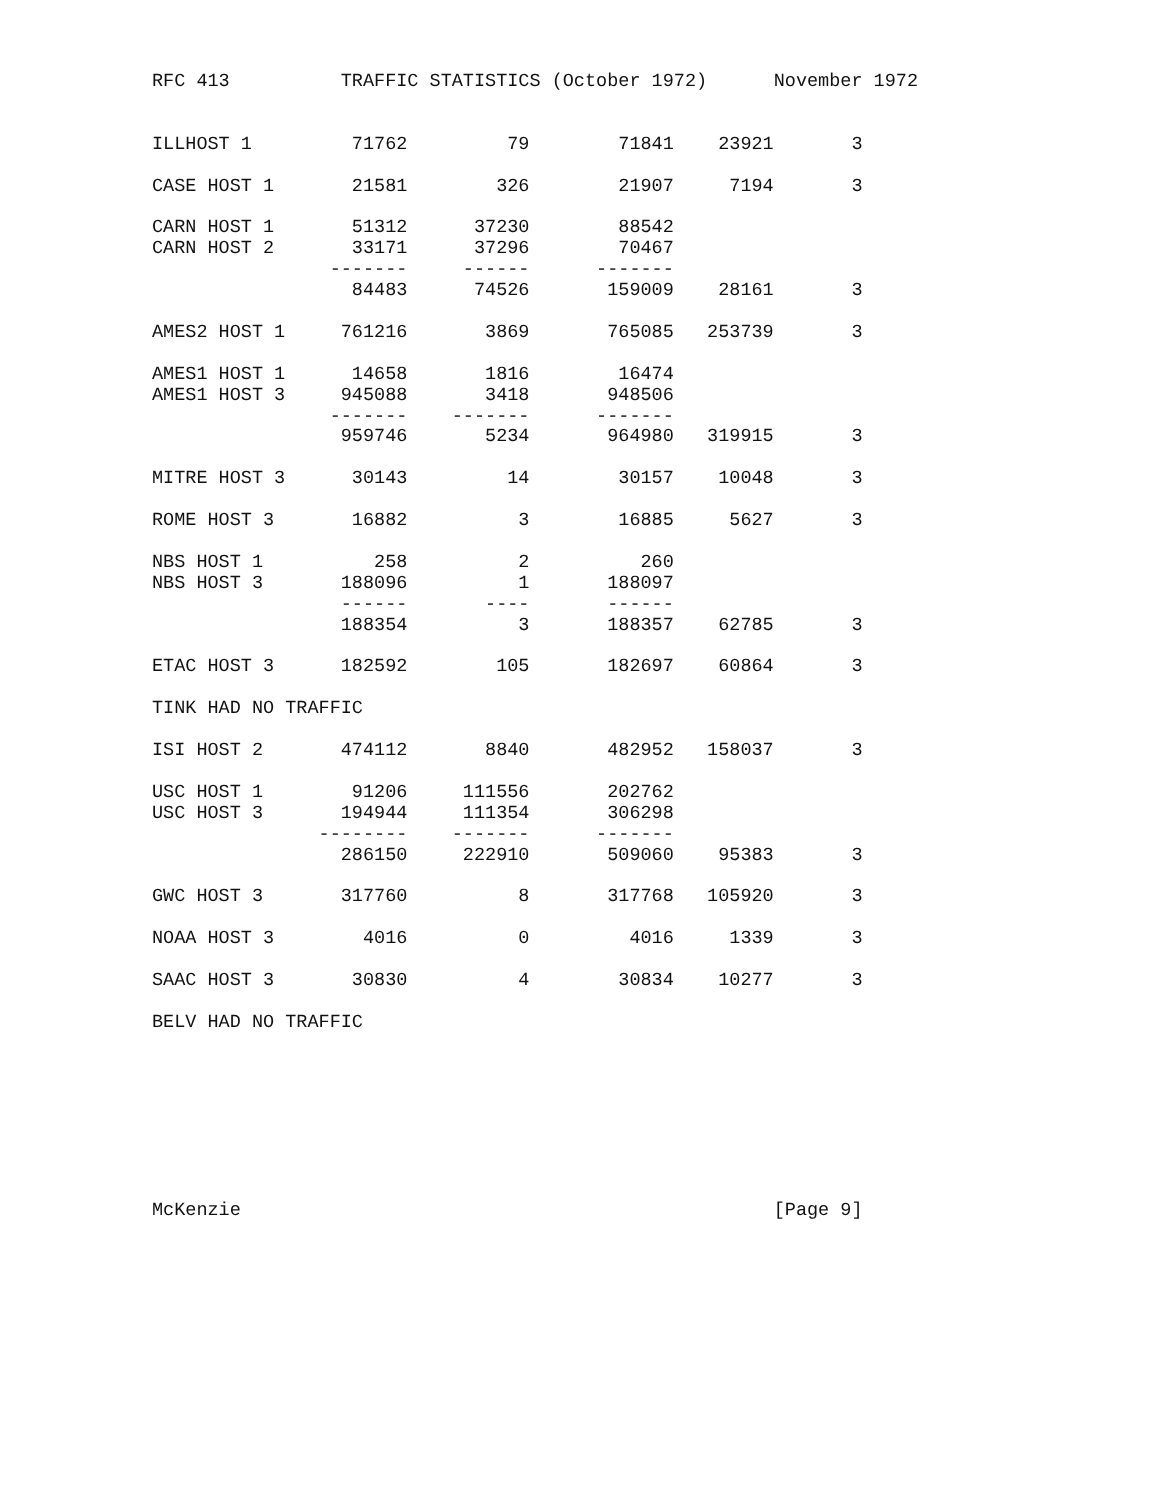RFC 413          TRAFFIC STATISTICS (October 1972)      November 1972


ILLHOST 1         71762         79        71841    23921       3

CASE HOST 1       21581        326        21907     7194       3

CARN HOST 1       51312      37230        88542
CARN HOST 2       33171      37296        70467
                -------     ------      -------
                  84483      74526       159009    28161       3

AMES2 HOST 1     761216       3869       765085   253739       3

AMES1 HOST 1      14658       1816        16474
AMES1 HOST 3     945088       3418       948506
                -------    -------      -------
                 959746       5234       964980   319915       3

MITRE HOST 3      30143         14        30157    10048       3

ROME HOST 3       16882          3        16885     5627       3

NBS HOST 1          258          2          260
NBS HOST 3       188096          1       188097
                 ------       ----       ------
                 188354          3       188357    62785       3

ETAC HOST 3      182592        105       182697    60864       3

TINK HAD NO TRAFFIC

ISI HOST 2       474112       8840       482952   158037       3

USC HOST 1        91206     111556       202762
USC HOST 3       194944     111354       306298
               --------    -------      -------
                 286150     222910       509060    95383       3

GWC HOST 3       317760          8       317768   105920       3

NOAA HOST 3        4016          0         4016     1339       3

SAAC HOST 3       30830          4        30834    10277       3

BELV HAD NO TRAFFIC








McKenzie                                                [Page 9]